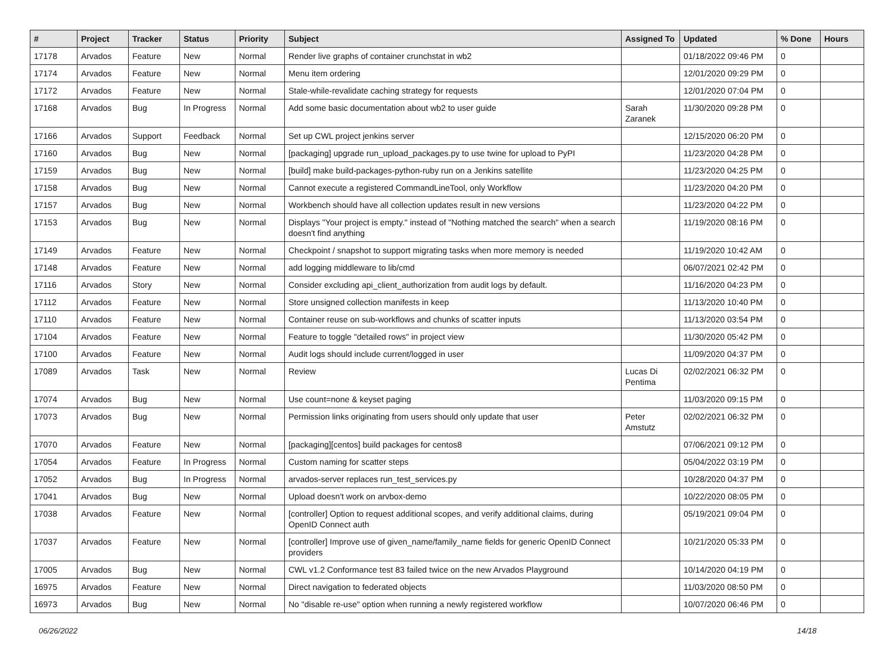| # | Project | Tracker | Status | Priority | Subject | Assigned To | Updated | % Done | Hours |
| --- | --- | --- | --- | --- | --- | --- | --- | --- | --- |
| 17178 | Arvados | Feature | New | Normal | Render live graphs of container crunchstat in wb2 | | 01/18/2022 09:46 PM | 0 | |
| 17174 | Arvados | Feature | New | Normal | Menu item ordering | | 12/01/2020 09:29 PM | 0 | |
| 17172 | Arvados | Feature | New | Normal | Stale-while-revalidate caching strategy for requests | | 12/01/2020 07:04 PM | 0 | |
| 17168 | Arvados | Bug | In Progress | Normal | Add some basic documentation about wb2 to user guide | Sarah Zaranek | 11/30/2020 09:28 PM | 0 | |
| 17166 | Arvados | Support | Feedback | Normal | Set up CWL project jenkins server | | 12/15/2020 06:20 PM | 0 | |
| 17160 | Arvados | Bug | New | Normal | [packaging] upgrade run_upload_packages.py to use twine for upload to PyPI | | 11/23/2020 04:28 PM | 0 | |
| 17159 | Arvados | Bug | New | Normal | [build] make build-packages-python-ruby run on a Jenkins satellite | | 11/23/2020 04:25 PM | 0 | |
| 17158 | Arvados | Bug | New | Normal | Cannot execute a registered CommandLineTool, only Workflow | | 11/23/2020 04:20 PM | 0 | |
| 17157 | Arvados | Bug | New | Normal | Workbench should have all collection updates result in new versions | | 11/23/2020 04:22 PM | 0 | |
| 17153 | Arvados | Bug | New | Normal | Displays "Your project is empty." instead of "Nothing matched the search" when a search doesn't find anything | | 11/19/2020 08:16 PM | 0 | |
| 17149 | Arvados | Feature | New | Normal | Checkpoint / snapshot to support migrating tasks when more memory is needed | | 11/19/2020 10:42 AM | 0 | |
| 17148 | Arvados | Feature | New | Normal | add logging middleware to lib/cmd | | 06/07/2021 02:42 PM | 0 | |
| 17116 | Arvados | Story | New | Normal | Consider excluding api_client_authorization from audit logs by default. | | 11/16/2020 04:23 PM | 0 | |
| 17112 | Arvados | Feature | New | Normal | Store unsigned collection manifests in keep | | 11/13/2020 10:40 PM | 0 | |
| 17110 | Arvados | Feature | New | Normal | Container reuse on sub-workflows and chunks of scatter inputs | | 11/13/2020 03:54 PM | 0 | |
| 17104 | Arvados | Feature | New | Normal | Feature to toggle "detailed rows" in project view | | 11/30/2020 05:42 PM | 0 | |
| 17100 | Arvados | Feature | New | Normal | Audit logs should include current/logged in user | | 11/09/2020 04:37 PM | 0 | |
| 17089 | Arvados | Task | New | Normal | Review | Lucas Di Pentima | 02/02/2021 06:32 PM | 0 | |
| 17074 | Arvados | Bug | New | Normal | Use count=none & keyset paging | | 11/03/2020 09:15 PM | 0 | |
| 17073 | Arvados | Bug | New | Normal | Permission links originating from users should only update that user | Peter Amstutz | 02/02/2021 06:32 PM | 0 | |
| 17070 | Arvados | Feature | New | Normal | [packaging][centos] build packages for centos8 | | 07/06/2021 09:12 PM | 0 | |
| 17054 | Arvados | Feature | In Progress | Normal | Custom naming for scatter steps | | 05/04/2022 03:19 PM | 0 | |
| 17052 | Arvados | Bug | In Progress | Normal | arvados-server replaces run_test_services.py | | 10/28/2020 04:37 PM | 0 | |
| 17041 | Arvados | Bug | New | Normal | Upload doesn't work on arvbox-demo | | 10/22/2020 08:05 PM | 0 | |
| 17038 | Arvados | Feature | New | Normal | [controller] Option to request additional scopes, and verify additional claims, during OpenID Connect auth | | 05/19/2021 09:04 PM | 0 | |
| 17037 | Arvados | Feature | New | Normal | [controller] Improve use of given_name/family_name fields for generic OpenID Connect providers | | 10/21/2020 05:33 PM | 0 | |
| 17005 | Arvados | Bug | New | Normal | CWL v1.2 Conformance test 83 failed twice on the new Arvados Playground | | 10/14/2020 04:19 PM | 0 | |
| 16975 | Arvados | Feature | New | Normal | Direct navigation to federated objects | | 11/03/2020 08:50 PM | 0 | |
| 16973 | Arvados | Bug | New | Normal | No "disable re-use" option when running a newly registered workflow | | 10/07/2020 06:46 PM | 0 | |
06/26/2022 14/18